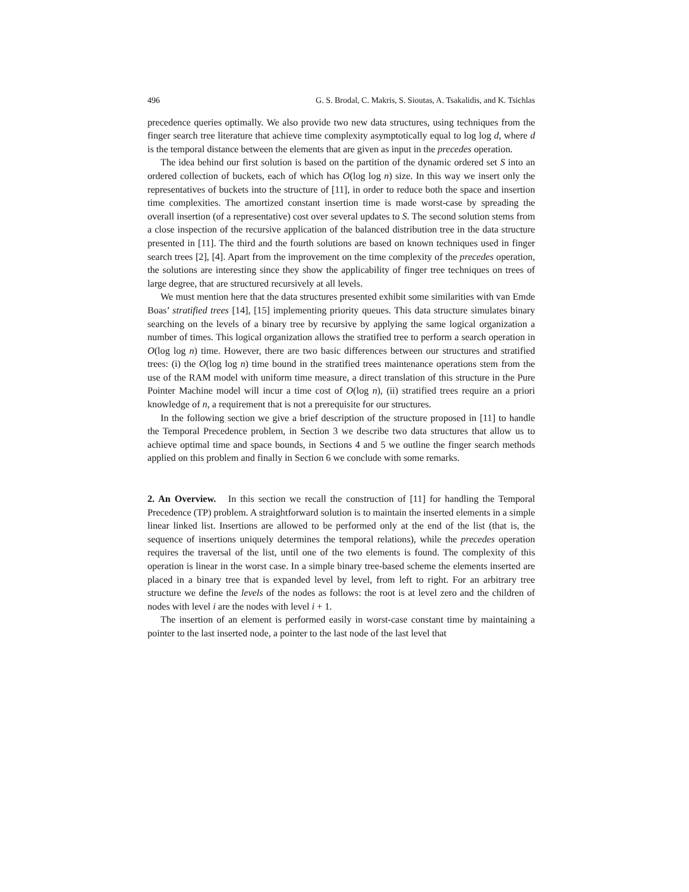496 G. S. Brodal, C. Makris, S. Sioutas, A. Tsakalidis, and K. Tsichlas
precedence queries optimally. We also provide two new data structures, using techniques from the finger search tree literature that achieve time complexity asymptotically equal to log log d, where d is the temporal distance between the elements that are given as input in the precedes operation.
The idea behind our first solution is based on the partition of the dynamic ordered set S into an ordered collection of buckets, each of which has O(log log n) size. In this way we insert only the representatives of buckets into the structure of [11], in order to reduce both the space and insertion time complexities. The amortized constant insertion time is made worst-case by spreading the overall insertion (of a representative) cost over several updates to S. The second solution stems from a close inspection of the recursive application of the balanced distribution tree in the data structure presented in [11]. The third and the fourth solutions are based on known techniques used in finger search trees [2], [4]. Apart from the improvement on the time complexity of the precedes operation, the solutions are interesting since they show the applicability of finger tree techniques on trees of large degree, that are structured recursively at all levels.
We must mention here that the data structures presented exhibit some similarities with van Emde Boas’ stratified trees [14], [15] implementing priority queues. This data structure simulates binary searching on the levels of a binary tree by recursive by applying the same logical organization a number of times. This logical organization allows the stratified tree to perform a search operation in O(log log n) time. However, there are two basic differences between our structures and stratified trees: (i) the O(log log n) time bound in the stratified trees maintenance operations stem from the use of the RAM model with uniform time measure, a direct translation of this structure in the Pure Pointer Machine model will incur a time cost of O(log n), (ii) stratified trees require an a priori knowledge of n, a requirement that is not a prerequisite for our structures.
In the following section we give a brief description of the structure proposed in [11] to handle the Temporal Precedence problem, in Section 3 we describe two data structures that allow us to achieve optimal time and space bounds, in Sections 4 and 5 we outline the finger search methods applied on this problem and finally in Section 6 we conclude with some remarks.
2. An Overview. In this section we recall the construction of [11] for handling the Temporal Precedence (TP) problem. A straightforward solution is to maintain the inserted elements in a simple linear linked list. Insertions are allowed to be performed only at the end of the list (that is, the sequence of insertions uniquely determines the temporal relations), while the precedes operation requires the traversal of the list, until one of the two elements is found. The complexity of this operation is linear in the worst case. In a simple binary tree-based scheme the elements inserted are placed in a binary tree that is expanded level by level, from left to right. For an arbitrary tree structure we define the levels of the nodes as follows: the root is at level zero and the children of nodes with level i are the nodes with level i + 1.
The insertion of an element is performed easily in worst-case constant time by maintaining a pointer to the last inserted node, a pointer to the last node of the last level that